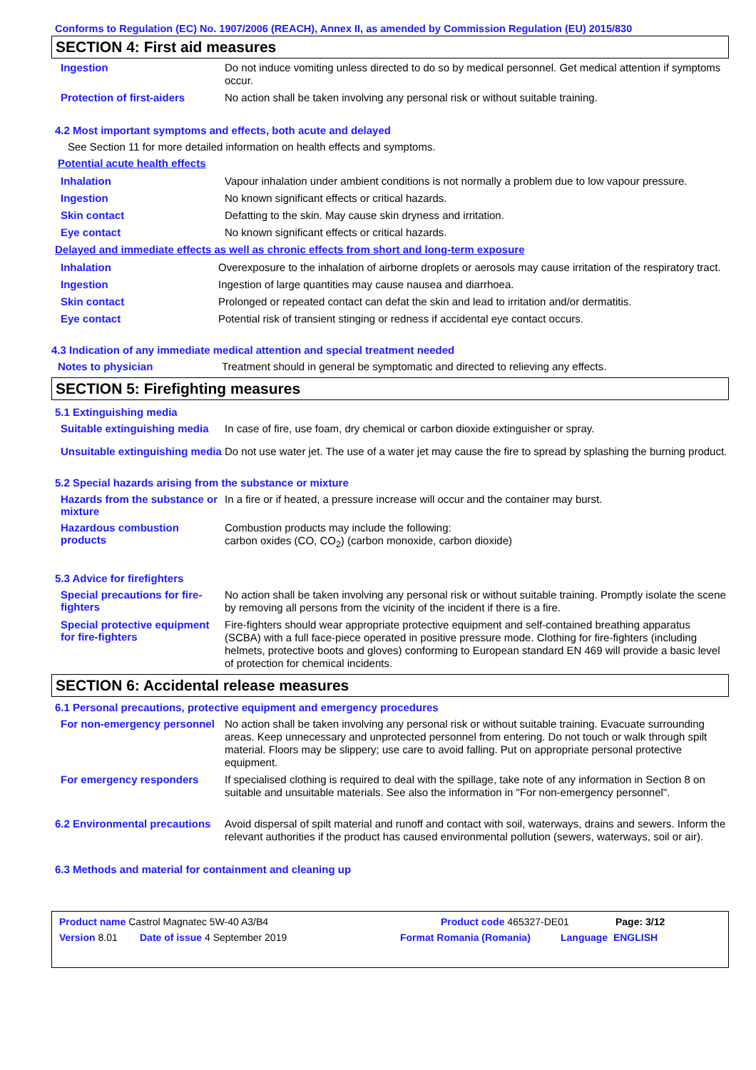Conforms to Regulation (EC) No. 1907/2006 (REACH), Annex II, as amended by Commission Regulation (EU) 2015/830
SECTION 4: First aid measures
Ingestion
Do not induce vomiting unless directed to do so by medical personnel. Get medical attention if symptoms occur.
Protection of first-aiders
No action shall be taken involving any personal risk or without suitable training.
4.2 Most important symptoms and effects, both acute and delayed
See Section 11 for more detailed information on health effects and symptoms.
Potential acute health effects
Inhalation
Vapour inhalation under ambient conditions is not normally a problem due to low vapour pressure.
Ingestion
No known significant effects or critical hazards.
Skin contact
Defatting to the skin. May cause skin dryness and irritation.
Eye contact
No known significant effects or critical hazards.
Delayed and immediate effects as well as chronic effects from short and long-term exposure
Inhalation
Overexposure to the inhalation of airborne droplets or aerosols may cause irritation of the respiratory tract.
Ingestion
Ingestion of large quantities may cause nausea and diarrhoea.
Skin contact
Prolonged or repeated contact can defat the skin and lead to irritation and/or dermatitis.
Eye contact
Potential risk of transient stinging or redness if accidental eye contact occurs.
4.3 Indication of any immediate medical attention and special treatment needed
Notes to physician
Treatment should in general be symptomatic and directed to relieving any effects.
SECTION 5: Firefighting measures
5.1 Extinguishing media
Suitable extinguishing media
In case of fire, use foam, dry chemical or carbon dioxide extinguisher or spray.
Unsuitable extinguishing media
Do not use water jet. The use of a water jet may cause the fire to spread by splashing the burning product.
5.2 Special hazards arising from the substance or mixture
Hazards from the substance or mixture
In a fire or if heated, a pressure increase will occur and the container may burst.
Hazardous combustion products
Combustion products may include the following:
carbon oxides (CO, CO<sub>2</sub>) (carbon monoxide, carbon dioxide)
5.3 Advice for firefighters
Special precautions for fire-fighters
No action shall be taken involving any personal risk or without suitable training. Promptly isolate the scene by removing all persons from the vicinity of the incident if there is a fire.
Special protective equipment for fire-fighters
Fire-fighters should wear appropriate protective equipment and self-contained breathing apparatus (SCBA) with a full face-piece operated in positive pressure mode. Clothing for fire-fighters (including helmets, protective boots and gloves) conforming to European standard EN 469 will provide a basic level of protection for chemical incidents.
SECTION 6: Accidental release measures
6.1 Personal precautions, protective equipment and emergency procedures
For non-emergency personnel
No action shall be taken involving any personal risk or without suitable training. Evacuate surrounding areas. Keep unnecessary and unprotected personnel from entering. Do not touch or walk through spilt material. Floors may be slippery; use care to avoid falling. Put on appropriate personal protective equipment.
For emergency responders
If specialised clothing is required to deal with the spillage, take note of any information in Section 8 on suitable and unsuitable materials. See also the information in "For non-emergency personnel".
6.2 Environmental precautions
Avoid dispersal of spilt material and runoff and contact with soil, waterways, drains and sewers. Inform the relevant authorities if the product has caused environmental pollution (sewers, waterways, soil or air).
6.3 Methods and material for containment and cleaning up
Product name Castrol Magnatec 5W-40 A3/B4 Product code 465327-DE01 Page: 3/12
Version 8.01 Date of issue 4 September 2019 Format Romania (Romania) Language ENGLISH